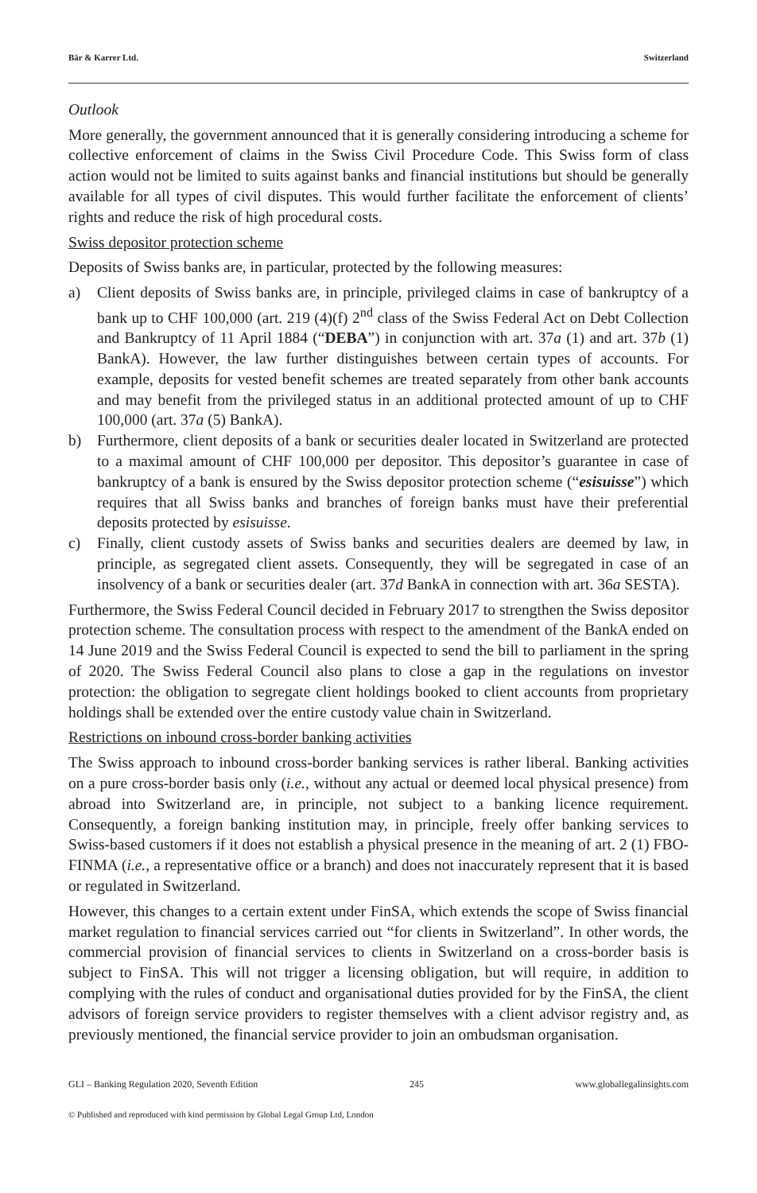Bär & Karrer Ltd. Switzerland
Outlook
More generally, the government announced that it is generally considering introducing a scheme for collective enforcement of claims in the Swiss Civil Procedure Code. This Swiss form of class action would not be limited to suits against banks and financial institutions but should be generally available for all types of civil disputes. This would further facilitate the enforcement of clients’ rights and reduce the risk of high procedural costs.
Swiss depositor protection scheme
Deposits of Swiss banks are, in particular, protected by the following measures:
a) Client deposits of Swiss banks are, in principle, privileged claims in case of bankruptcy of a bank up to CHF 100,000 (art. 219 (4)(f) 2<sup>nd</sup> class of the Swiss Federal Act on Debt Collection and Bankruptcy of 11 April 1884 (“DEBA”) in conjunction with art. 37a (1) and art. 37b (1) BankA). However, the law further distinguishes between certain types of accounts. For example, deposits for vested benefit schemes are treated separately from other bank accounts and may benefit from the privileged status in an additional protected amount of up to CHF 100,000 (art. 37a (5) BankA).
b) Furthermore, client deposits of a bank or securities dealer located in Switzerland are protected to a maximal amount of CHF 100,000 per depositor. This depositor’s guarantee in case of bankruptcy of a bank is ensured by the Swiss depositor protection scheme (“esisuisse”) which requires that all Swiss banks and branches of foreign banks must have their preferential deposits protected by esisuisse.
c) Finally, client custody assets of Swiss banks and securities dealers are deemed by law, in principle, as segregated client assets. Consequently, they will be segregated in case of an insolvency of a bank or securities dealer (art. 37d BankA in connection with art. 36a SESTA).
Furthermore, the Swiss Federal Council decided in February 2017 to strengthen the Swiss depositor protection scheme. The consultation process with respect to the amendment of the BankA ended on 14 June 2019 and the Swiss Federal Council is expected to send the bill to parliament in the spring of 2020. The Swiss Federal Council also plans to close a gap in the regulations on investor protection: the obligation to segregate client holdings booked to client accounts from proprietary holdings shall be extended over the entire custody value chain in Switzerland.
Restrictions on inbound cross-border banking activities
The Swiss approach to inbound cross-border banking services is rather liberal. Banking activities on a pure cross-border basis only (i.e., without any actual or deemed local physical presence) from abroad into Switzerland are, in principle, not subject to a banking licence requirement. Consequently, a foreign banking institution may, in principle, freely offer banking services to Swiss-based customers if it does not establish a physical presence in the meaning of art. 2 (1) FBO-FINMA (i.e., a representative office or a branch) and does not inaccurately represent that it is based or regulated in Switzerland.
However, this changes to a certain extent under FinSA, which extends the scope of Swiss financial market regulation to financial services carried out “for clients in Switzerland”. In other words, the commercial provision of financial services to clients in Switzerland on a cross-border basis is subject to FinSA. This will not trigger a licensing obligation, but will require, in addition to complying with the rules of conduct and organisational duties provided for by the FinSA, the client advisors of foreign service providers to register themselves with a client advisor registry and, as previously mentioned, the financial service provider to join an ombudsman organisation.
GLI – Banking Regulation 2020, Seventh Edition 245 www.globallegalinsights.com
© Published and reproduced with kind permission by Global Legal Group Ltd, London